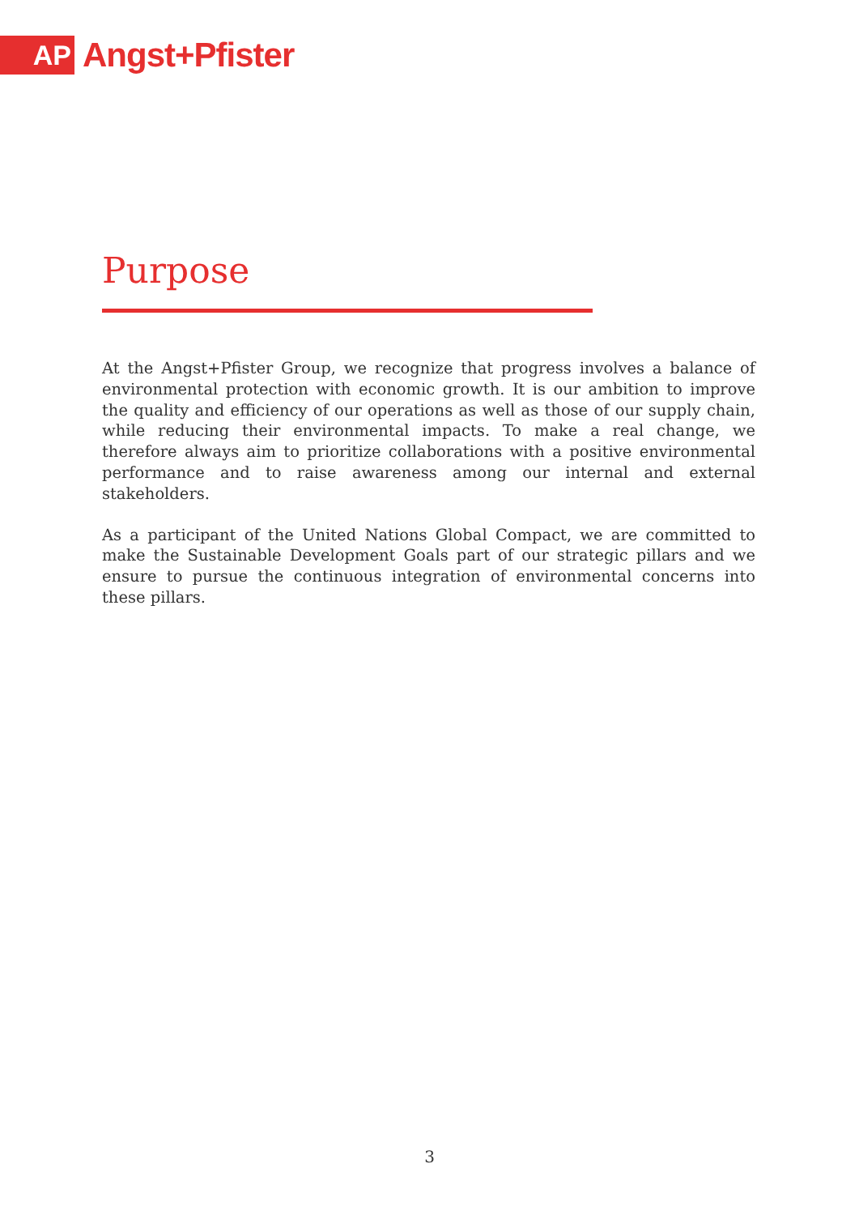AP
Angst+Pfister
Purpose
At the Angst+Pfister Group, we recognize that progress involves a balance of environmental protection with economic growth. It is our ambition to improve the quality and efficiency of our operations as well as those of our supply chain, while reducing their environmental impacts. To make a real change, we therefore always aim to prioritize collaborations with a positive environmental performance and to raise awareness among our internal and external stakeholders.
As a participant of the United Nations Global Compact, we are committed to make the Sustainable Development Goals part of our strategic pillars and we ensure to pursue the continuous integration of environmental concerns into these pillars.
3